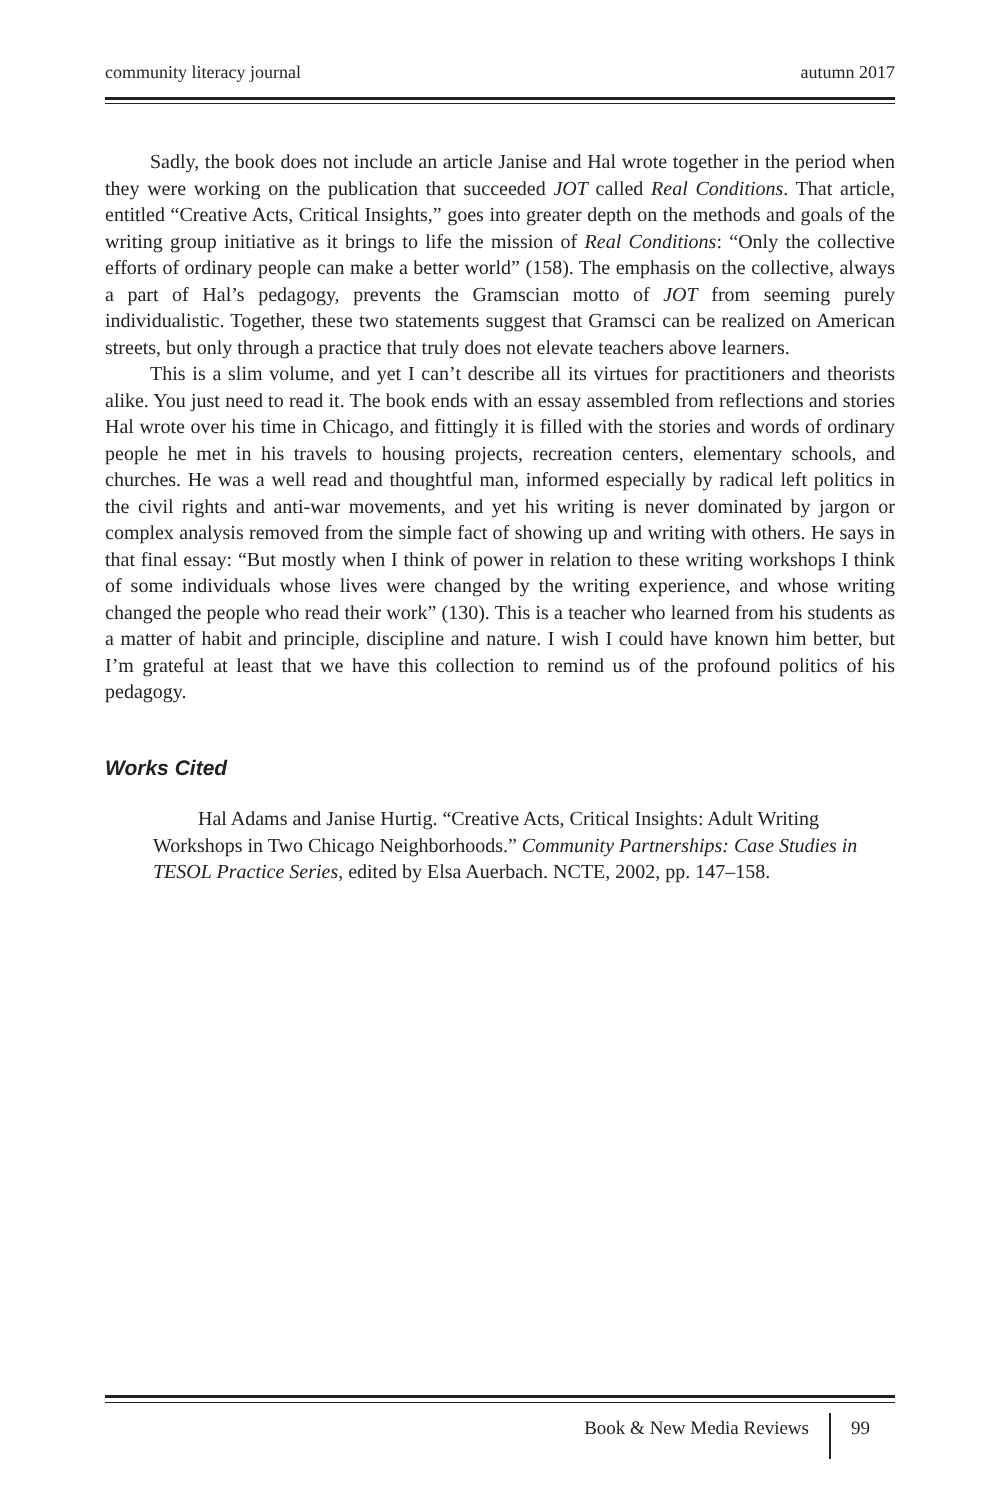community literacy journal autumn 2017
Sadly, the book does not include an article Janise and Hal wrote together in the period when they were working on the publication that succeeded JOT called Real Conditions. That article, entitled “Creative Acts, Critical Insights,” goes into greater depth on the methods and goals of the writing group initiative as it brings to life the mission of Real Conditions: “Only the collective efforts of ordinary people can make a better world” (158). The emphasis on the collective, always a part of Hal’s pedagogy, prevents the Gramscian motto of JOT from seeming purely individualistic. Together, these two statements suggest that Gramsci can be realized on American streets, but only through a practice that truly does not elevate teachers above learners.
This is a slim volume, and yet I can’t describe all its virtues for practitioners and theorists alike. You just need to read it. The book ends with an essay assembled from reflections and stories Hal wrote over his time in Chicago, and fittingly it is filled with the stories and words of ordinary people he met in his travels to housing projects, recreation centers, elementary schools, and churches. He was a well read and thoughtful man, informed especially by radical left politics in the civil rights and anti-war movements, and yet his writing is never dominated by jargon or complex analysis removed from the simple fact of showing up and writing with others. He says in that final essay: “But mostly when I think of power in relation to these writing workshops I think of some individuals whose lives were changed by the writing experience, and whose writing changed the people who read their work” (130). This is a teacher who learned from his students as a matter of habit and principle, discipline and nature. I wish I could have known him better, but I’m grateful at least that we have this collection to remind us of the profound politics of his pedagogy.
Works Cited
Hal Adams and Janise Hurtig. “Creative Acts, Critical Insights: Adult Writing Workshops in Two Chicago Neighborhoods.” Community Partnerships: Case Studies in TESOL Practice Series, edited by Elsa Auerbach. NCTE, 2002, pp. 147–158.
Book & New Media Reviews 99